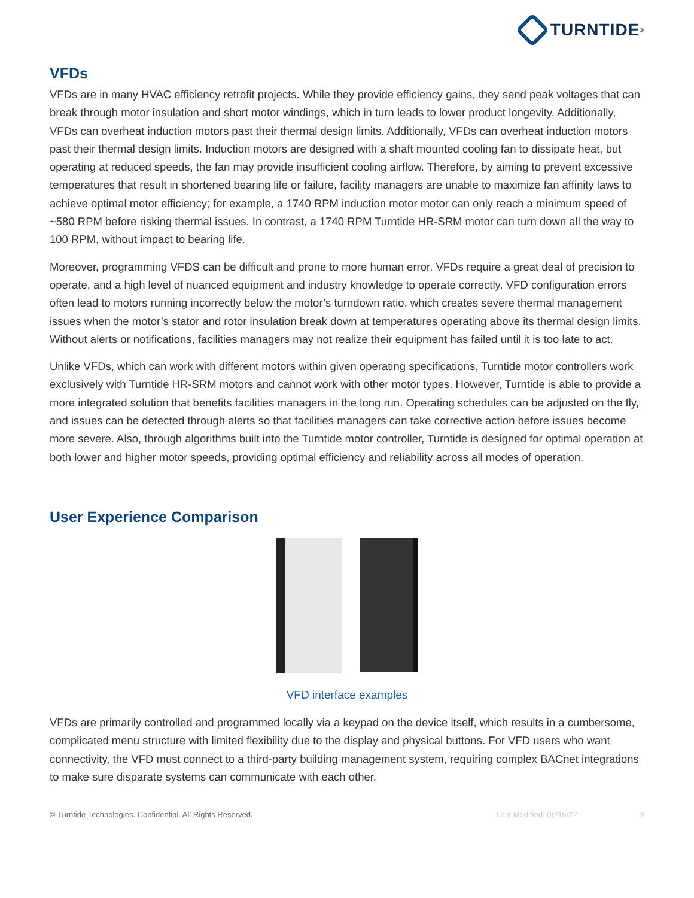TURNTIDE<sup>®</sup>
VFDs
VFDs are in many HVAC efficiency retrofit projects. While they provide efficiency gains, they send peak voltages that can break through motor insulation and short motor windings, which in turn leads to lower product longevity. Additionally, VFDs can overheat induction motors past their thermal design limits. Additionally, VFDs can overheat induction motors past their thermal design limits. Induction motors are designed with a shaft mounted cooling fan to dissipate heat, but operating at reduced speeds, the fan may provide insufficient cooling airflow. Therefore, by aiming to prevent excessive temperatures that result in shortened bearing life or failure, facility managers are unable to maximize fan affinity laws to achieve optimal motor efficiency; for example, a 1740 RPM induction motor motor can only reach a minimum speed of ~580 RPM before risking thermal issues. In contrast, a 1740 RPM Turntide HR-SRM motor can turn down all the way to 100 RPM, without impact to bearing life.
Moreover, programming VFDS can be difficult and prone to more human error. VFDs require a great deal of precision to operate, and a high level of nuanced equipment and industry knowledge to operate correctly. VFD configuration errors often lead to motors running incorrectly below the motor’s turndown ratio, which creates severe thermal management issues when the motor’s stator and rotor insulation break down at temperatures operating above its thermal design limits. Without alerts or notifications, facilities managers may not realize their equipment has failed until it is too late to act.
Unlike VFDs, which can work with different motors within given operating specifications, Turntide motor controllers work exclusively with Turntide HR-SRM motors and cannot work with other motor types. However, Turntide is able to provide a more integrated solution that benefits facilities managers in the long run. Operating schedules can be adjusted on the fly, and issues can be detected through alerts so that facilities managers can take corrective action before issues become more severe. Also, through algorithms built into the Turntide motor controller, Turntide is designed for optimal operation at both lower and higher motor speeds, providing optimal efficiency and reliability across all modes of operation.
User Experience Comparison
VFD interface examples
VFDs are primarily controlled and programmed locally via a keypad on the device itself, which results in a cumbersome, complicated menu structure with limited flexibility due to the display and physical buttons. For VFD users who want connectivity, the VFD must connect to a third-party building management system, requiring complex BACnet integrations to make sure disparate systems can communicate with each other.
© Turntide Technologies. Confidential. All Rights Reserved. Last Modified: 06/15/22 8